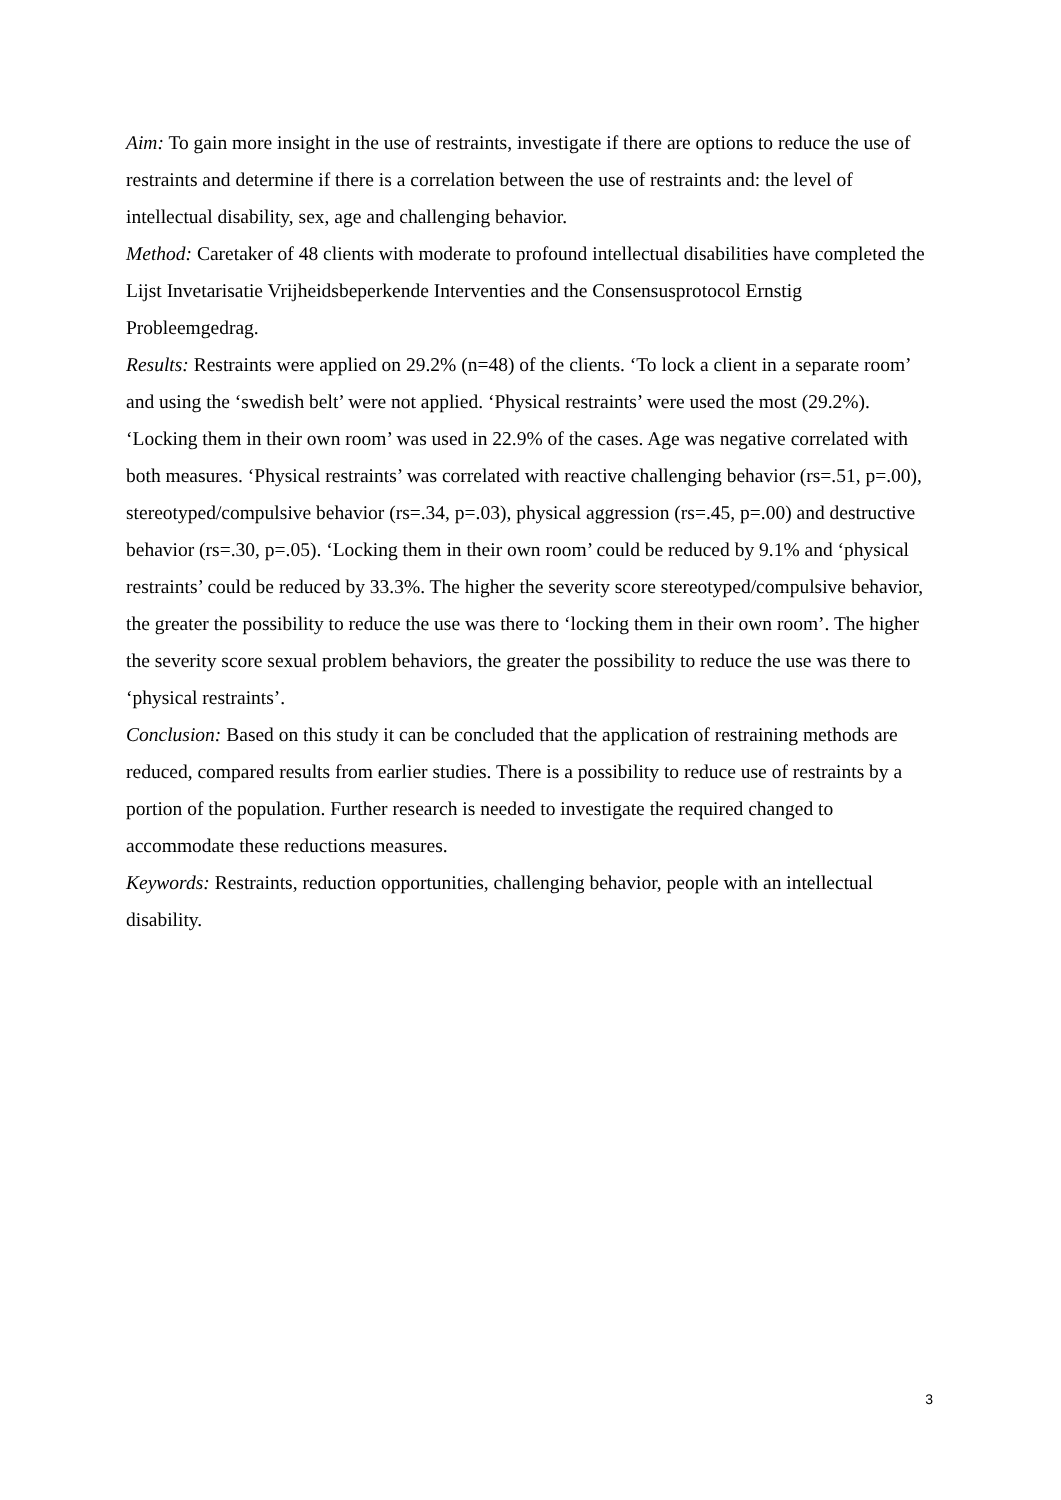Aim: To gain more insight in the use of restraints, investigate if there are options to reduce the use of restraints and determine if there is a correlation between the use of restraints and: the level of intellectual disability, sex, age and challenging behavior.
Method: Caretaker of 48 clients with moderate to profound intellectual disabilities have completed the Lijst Invetarisatie Vrijheidsbeperkende Interventies and the Consensusprotocol Ernstig Probleemgedrag.
Results: Restraints were applied on 29.2% (n=48) of the clients. ‘To lock a client in a separate room’ and using the ‘swedish belt’ were not applied. ‘Physical restraints’ were used the most (29.2%). ‘Locking them in their own room’ was used in 22.9% of the cases. Age was negative correlated with both measures. ‘Physical restraints’ was correlated with reactive challenging behavior (rs=.51, p=.00), stereotyped/compulsive behavior (rs=.34, p=.03), physical aggression (rs=.45, p=.00) and destructive behavior (rs=.30, p=.05). ‘Locking them in their own room’ could be reduced by 9.1% and ‘physical restraints’ could be reduced by 33.3%. The higher the severity score stereotyped/compulsive behavior, the greater the possibility to reduce the use was there to ‘locking them in their own room’. The higher the severity score sexual problem behaviors, the greater the possibility to reduce the use was there to ‘physical restraints’.
Conclusion: Based on this study it can be concluded that the application of restraining methods are reduced, compared results from earlier studies. There is a possibility to reduce use of restraints by a portion of the population. Further research is needed to investigate the required changed to accommodate these reductions measures.
Keywords: Restraints, reduction opportunities, challenging behavior, people with an intellectual disability.
3